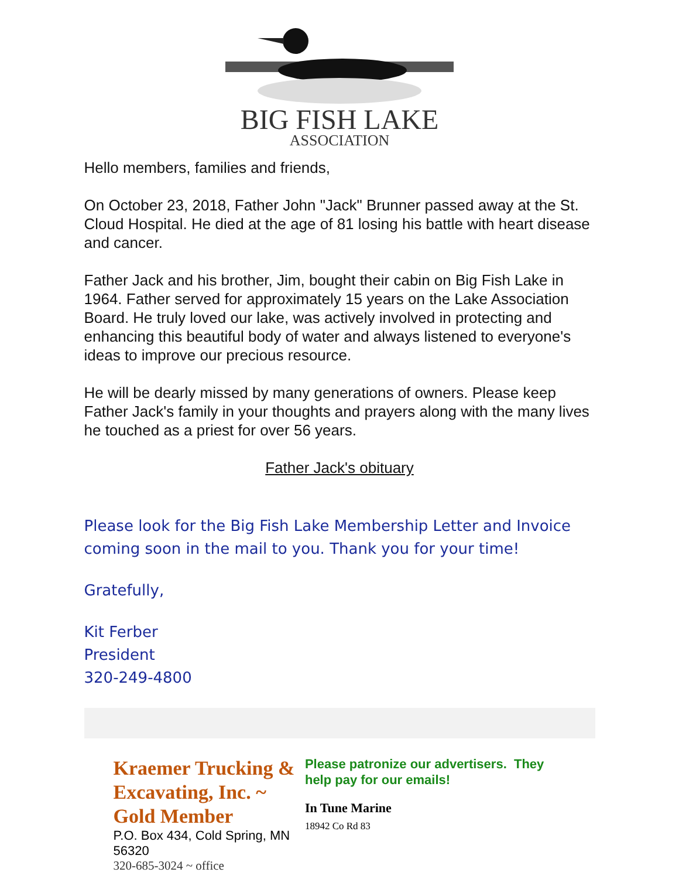BIG FISH LAKE
ASSOCIATION
Hello members, families and friends,
On October 23, 2018, Father John "Jack" Brunner passed away at the St. Cloud Hospital. He died at the age of 81 losing his battle with heart disease and cancer.
Father Jack and his brother, Jim, bought their cabin on Big Fish Lake in 1964. Father served for approximately 15 years on the Lake Association Board. He truly loved our lake, was actively involved in protecting and enhancing this beautiful body of water and always listened to everyone's ideas to improve our precious resource.
He will be dearly missed by many generations of owners. Please keep Father Jack's family in your thoughts and prayers along with the many lives he touched as a priest for over 56 years.
Father Jack's obituary
Please look for the Big Fish Lake Membership Letter and Invoice coming soon in the mail to you. Thank you for your time!
Gratefully,
Kit Ferber
President
320-249-4800
Kraemer Trucking & Excavating, Inc. ~ Gold Member
P.O. Box 434, Cold Spring, MN 56320
320-685-3024 ~ office
Please patronize our advertisers. They help pay for our emails!
In Tune Marine
18942 Co Rd 83